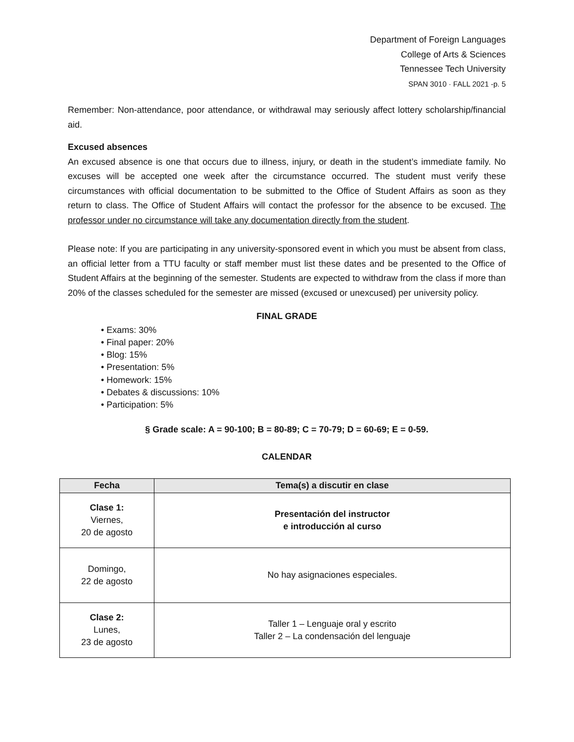Department of Foreign Languages
College of Arts & Sciences
Tennessee Tech University
SPAN 3010 · FALL 2021 -p. 5
Remember: Non-attendance, poor attendance, or withdrawal may seriously affect lottery scholarship/financial aid.
Excused absences
An excused absence is one that occurs due to illness, injury, or death in the student’s immediate family. No excuses will be accepted one week after the circumstance occurred. The student must verify these circumstances with official documentation to be submitted to the Office of Student Affairs as soon as they return to class. The Office of Student Affairs will contact the professor for the absence to be excused. The professor under no circumstance will take any documentation directly from the student.
Please note: If you are participating in any university-sponsored event in which you must be absent from class, an official letter from a TTU faculty or staff member must list these dates and be presented to the Office of Student Affairs at the beginning of the semester. Students are expected to withdraw from the class if more than 20% of the classes scheduled for the semester are missed (excused or unexcused) per university policy.
FINAL GRADE
• Exams: 30%
• Final paper: 20%
• Blog: 15%
• Presentation: 5%
• Homework: 15%
• Debates & discussions: 10%
• Participation: 5%
§ Grade scale: A = 90-100; B = 80-89; C = 70-79; D = 60-69; E = 0-59.
CALENDAR
| Fecha | Tema(s) a discutir en clase |
| --- | --- |
| Clase 1: Viernes, 20 de agosto | Presentación del instructor e introducción al curso |
| Domingo, 22 de agosto | No hay asignaciones especiales. |
| Clase 2: Lunes, 23 de agosto | Taller 1 – Lenguaje oral y escrito Taller 2 – La condensación del lenguaje |